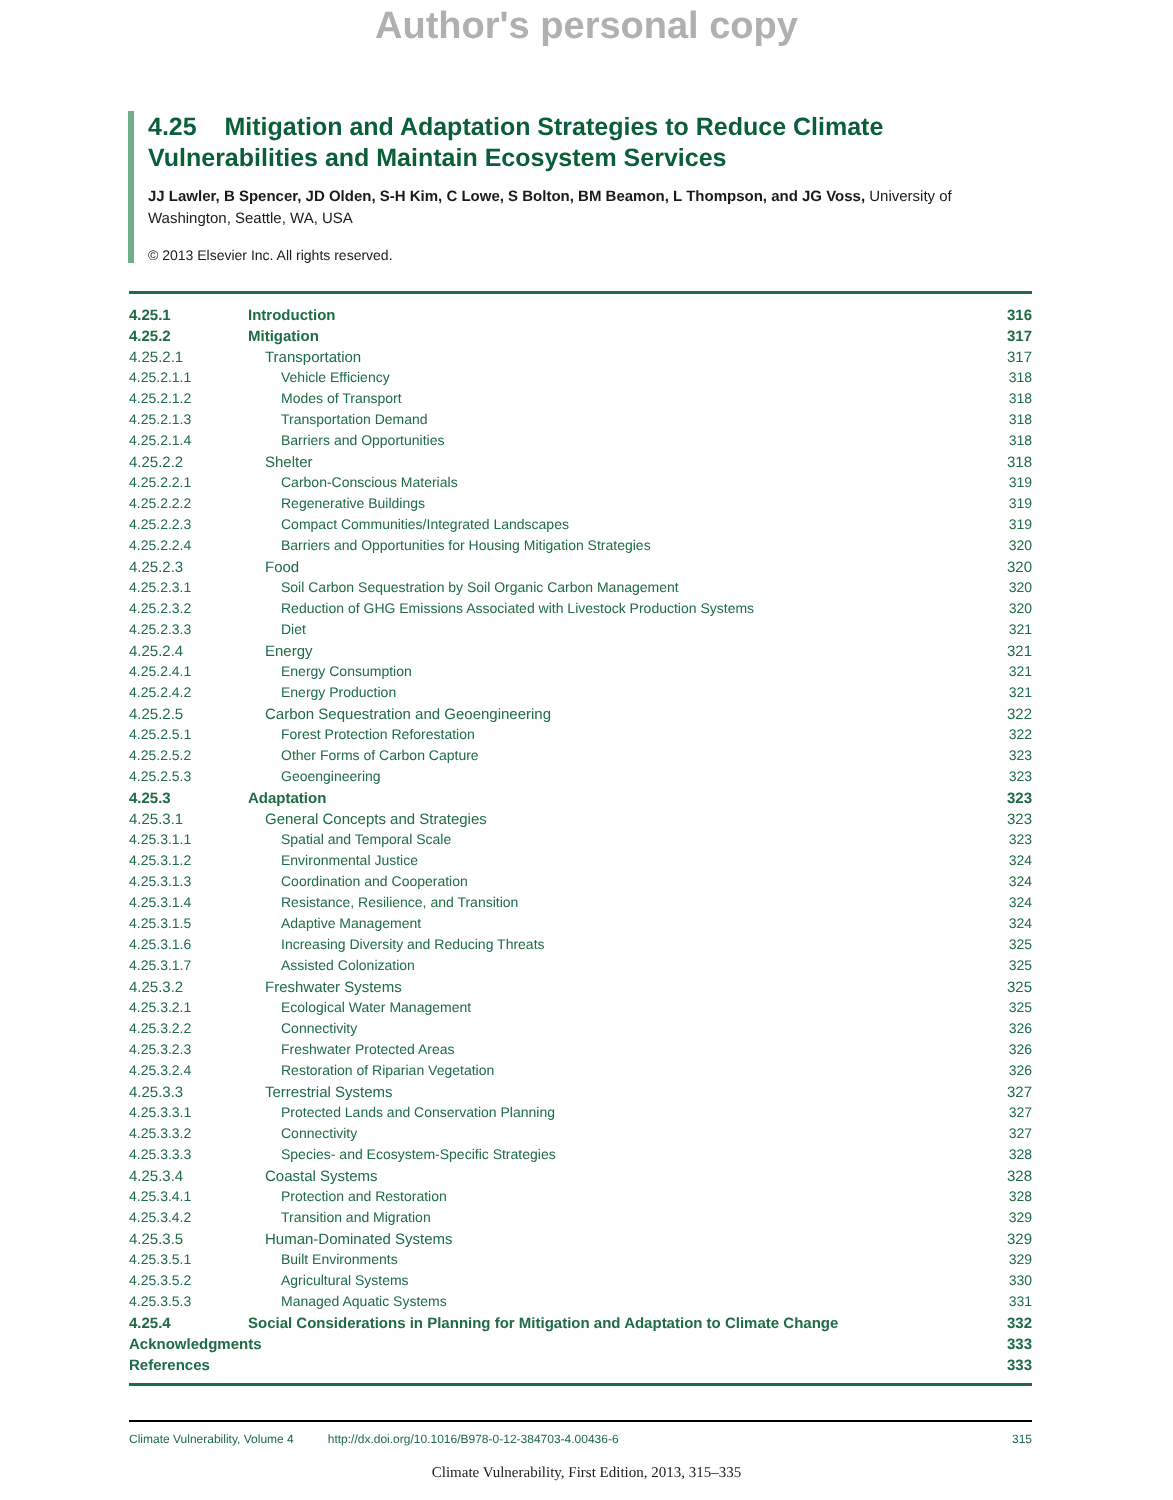Author's personal copy
4.25 Mitigation and Adaptation Strategies to Reduce Climate Vulnerabilities and Maintain Ecosystem Services
JJ Lawler, B Spencer, JD Olden, S-H Kim, C Lowe, S Bolton, BM Beamon, L Thompson, and JG Voss, University of Washington, Seattle, WA, USA
© 2013 Elsevier Inc. All rights reserved.
| 4.25.1 | Introduction | 316 |
| 4.25.2 | Mitigation | 317 |
| 4.25.2.1 | Transportation | 317 |
| 4.25.2.1.1 | Vehicle Efficiency | 318 |
| 4.25.2.1.2 | Modes of Transport | 318 |
| 4.25.2.1.3 | Transportation Demand | 318 |
| 4.25.2.1.4 | Barriers and Opportunities | 318 |
| 4.25.2.2 | Shelter | 318 |
| 4.25.2.2.1 | Carbon-Conscious Materials | 319 |
| 4.25.2.2.2 | Regenerative Buildings | 319 |
| 4.25.2.2.3 | Compact Communities/Integrated Landscapes | 319 |
| 4.25.2.2.4 | Barriers and Opportunities for Housing Mitigation Strategies | 320 |
| 4.25.2.3 | Food | 320 |
| 4.25.2.3.1 | Soil Carbon Sequestration by Soil Organic Carbon Management | 320 |
| 4.25.2.3.2 | Reduction of GHG Emissions Associated with Livestock Production Systems | 320 |
| 4.25.2.3.3 | Diet | 321 |
| 4.25.2.4 | Energy | 321 |
| 4.25.2.4.1 | Energy Consumption | 321 |
| 4.25.2.4.2 | Energy Production | 321 |
| 4.25.2.5 | Carbon Sequestration and Geoengineering | 322 |
| 4.25.2.5.1 | Forest Protection Reforestation | 322 |
| 4.25.2.5.2 | Other Forms of Carbon Capture | 323 |
| 4.25.2.5.3 | Geoengineering | 323 |
| 4.25.3 | Adaptation | 323 |
| 4.25.3.1 | General Concepts and Strategies | 323 |
| 4.25.3.1.1 | Spatial and Temporal Scale | 323 |
| 4.25.3.1.2 | Environmental Justice | 324 |
| 4.25.3.1.3 | Coordination and Cooperation | 324 |
| 4.25.3.1.4 | Resistance, Resilience, and Transition | 324 |
| 4.25.3.1.5 | Adaptive Management | 324 |
| 4.25.3.1.6 | Increasing Diversity and Reducing Threats | 325 |
| 4.25.3.1.7 | Assisted Colonization | 325 |
| 4.25.3.2 | Freshwater Systems | 325 |
| 4.25.3.2.1 | Ecological Water Management | 325 |
| 4.25.3.2.2 | Connectivity | 326 |
| 4.25.3.2.3 | Freshwater Protected Areas | 326 |
| 4.25.3.2.4 | Restoration of Riparian Vegetation | 326 |
| 4.25.3.3 | Terrestrial Systems | 327 |
| 4.25.3.3.1 | Protected Lands and Conservation Planning | 327 |
| 4.25.3.3.2 | Connectivity | 327 |
| 4.25.3.3.3 | Species- and Ecosystem-Specific Strategies | 328 |
| 4.25.3.4 | Coastal Systems | 328 |
| 4.25.3.4.1 | Protection and Restoration | 328 |
| 4.25.3.4.2 | Transition and Migration | 329 |
| 4.25.3.5 | Human-Dominated Systems | 329 |
| 4.25.3.5.1 | Built Environments | 329 |
| 4.25.3.5.2 | Agricultural Systems | 330 |
| 4.25.3.5.3 | Managed Aquatic Systems | 331 |
| 4.25.4 | Social Considerations in Planning for Mitigation and Adaptation to Climate Change | 332 |
| Acknowledgments | | 333 |
| References | | 333 |
Climate Vulnerability, Volume 4 http://dx.doi.org/10.1016/B978-0-12-384703-4.00436-6 315
Climate Vulnerability, First Edition, 2013, 315–335